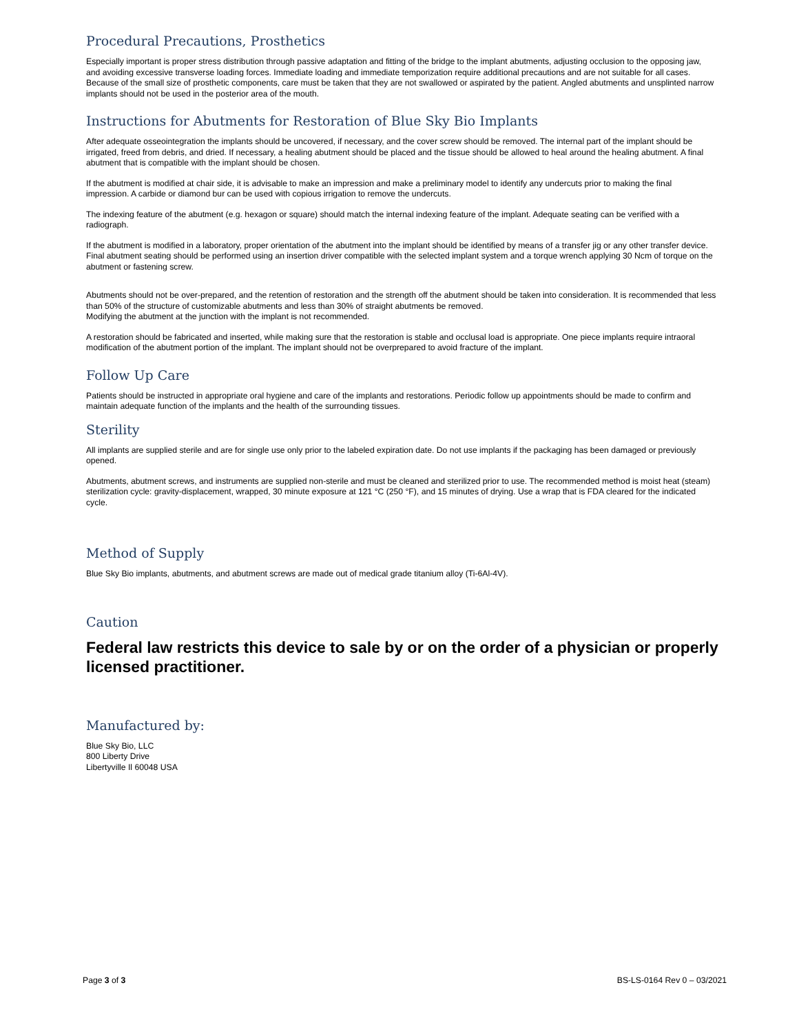Procedural Precautions, Prosthetics
Especially important is proper stress distribution through passive adaptation and fitting of the bridge to the implant abutments, adjusting occlusion to the opposing jaw, and avoiding excessive transverse loading forces. Immediate loading and immediate temporization require additional precautions and are not suitable for all cases. Because of the small size of prosthetic components, care must be taken that they are not swallowed or aspirated by the patient. Angled abutments and unsplinted narrow implants should not be used in the posterior area of the mouth.
Instructions for Abutments for Restoration of Blue Sky Bio Implants
After adequate osseointegration the implants should be uncovered, if necessary, and the cover screw should be removed. The internal part of the implant should be irrigated, freed from debris, and dried. If necessary, a healing abutment should be placed and the tissue should be allowed to heal around the healing abutment. A final abutment that is compatible with the implant should be chosen.
If the abutment is modified at chair side, it is advisable to make an impression and make a preliminary model to identify any undercuts prior to making the final impression. A carbide or diamond bur can be used with copious irrigation to remove the undercuts.
The indexing feature of the abutment (e.g. hexagon or square) should match the internal indexing feature of the implant. Adequate seating can be verified with a radiograph.
If the abutment is modified in a laboratory, proper orientation of the abutment into the implant should be identified by means of a transfer jig or any other transfer device. Final abutment seating should be performed using an insertion driver compatible with the selected implant system and a torque wrench applying 30 Ncm of torque on the abutment or fastening screw.
Abutments should not be over-prepared, and the retention of restoration and the strength off the abutment should be taken into consideration. It is recommended that less than 50% of the structure of customizable abutments and less than 30% of straight abutments be removed.
Modifying the abutment at the junction with the implant is not recommended.
A restoration should be fabricated and inserted, while making sure that the restoration is stable and occlusal load is appropriate. One piece implants require intraoral modification of the abutment portion of the implant. The implant should not be overprepared to avoid fracture of the implant.
Follow Up Care
Patients should be instructed in appropriate oral hygiene and care of the implants and restorations. Periodic follow up appointments should be made to confirm and maintain adequate function of the implants and the health of the surrounding tissues.
Sterility
All implants are supplied sterile and are for single use only prior to the labeled expiration date. Do not use implants if the packaging has been damaged or previously opened.
Abutments, abutment screws, and instruments are supplied non-sterile and must be cleaned and sterilized prior to use. The recommended method is moist heat (steam) sterilization cycle: gravity-displacement, wrapped, 30 minute exposure at 121 °C (250 °F), and 15 minutes of drying. Use a wrap that is FDA cleared for the indicated cycle.
Method of Supply
Blue Sky Bio implants, abutments, and abutment screws are made out of medical grade titanium alloy (Ti-6Al-4V).
Caution
Federal law restricts this device to sale by or on the order of a physician or properly licensed practitioner.
Manufactured by:
Blue Sky Bio, LLC
800 Liberty Drive
Libertyville Il 60048 USA
Page 3 of 3 BS-LS-0164 Rev 0 – 03/2021